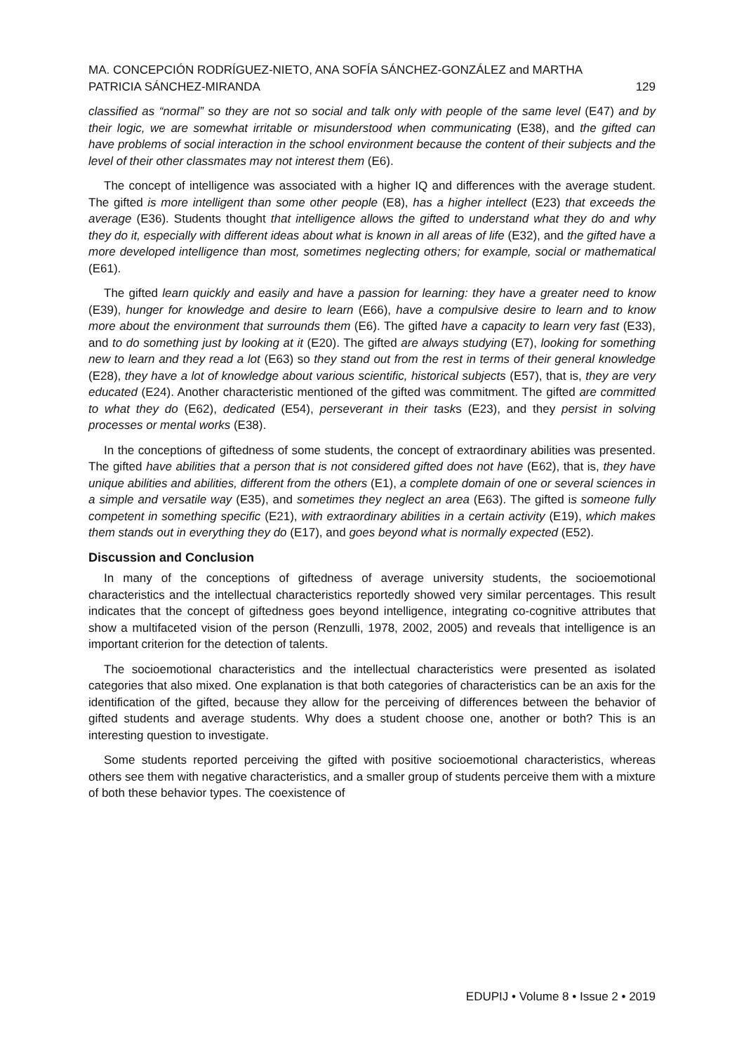MA. CONCEPCIÓN RODRÍGUEZ-NIETO, ANA SOFÍA SÁNCHEZ-GONZÁLEZ and MARTHA
PATRICIA SÁNCHEZ-MIRANDA 129
classified as “normal” so they are not so social and talk only with people of the same level (E47) and by their logic, we are somewhat irritable or misunderstood when communicating (E38), and the gifted can have problems of social interaction in the school environment because the content of their subjects and the level of their other classmates may not interest them (E6).
The concept of intelligence was associated with a higher IQ and differences with the average student. The gifted is more intelligent than some other people (E8), has a higher intellect (E23) that exceeds the average (E36). Students thought that intelligence allows the gifted to understand what they do and why they do it, especially with different ideas about what is known in all areas of life (E32), and the gifted have a more developed intelligence than most, sometimes neglecting others; for example, social or mathematical (E61).
The gifted learn quickly and easily and have a passion for learning: they have a greater need to know (E39), hunger for knowledge and desire to learn (E66), have a compulsive desire to learn and to know more about the environment that surrounds them (E6). The gifted have a capacity to learn very fast (E33), and to do something just by looking at it (E20). The gifted are always studying (E7), looking for something new to learn and they read a lot (E63) so they stand out from the rest in terms of their general knowledge (E28), they have a lot of knowledge about various scientific, historical subjects (E57), that is, they are very educated (E24). Another characteristic mentioned of the gifted was commitment. The gifted are committed to what they do (E62), dedicated (E54), perseverant in their tasks (E23), and they persist in solving processes or mental works (E38).
In the conceptions of giftedness of some students, the concept of extraordinary abilities was presented. The gifted have abilities that a person that is not considered gifted does not have (E62), that is, they have unique abilities and abilities, different from the others (E1), a complete domain of one or several sciences in a simple and versatile way (E35), and sometimes they neglect an area (E63). The gifted is someone fully competent in something specific (E21), with extraordinary abilities in a certain activity (E19), which makes them stands out in everything they do (E17), and goes beyond what is normally expected (E52).
Discussion and Conclusion
In many of the conceptions of giftedness of average university students, the socioemotional characteristics and the intellectual characteristics reportedly showed very similar percentages. This result indicates that the concept of giftedness goes beyond intelligence, integrating co-cognitive attributes that show a multifaceted vision of the person (Renzulli, 1978, 2002, 2005) and reveals that intelligence is an important criterion for the detection of talents.
The socioemotional characteristics and the intellectual characteristics were presented as isolated categories that also mixed. One explanation is that both categories of characteristics can be an axis for the identification of the gifted, because they allow for the perceiving of differences between the behavior of gifted students and average students. Why does a student choose one, another or both? This is an interesting question to investigate.
Some students reported perceiving the gifted with positive socioemotional characteristics, whereas others see them with negative characteristics, and a smaller group of students perceive them with a mixture of both these behavior types. The coexistence of
EDUPIJ • Volume 8 • Issue 2 • 2019